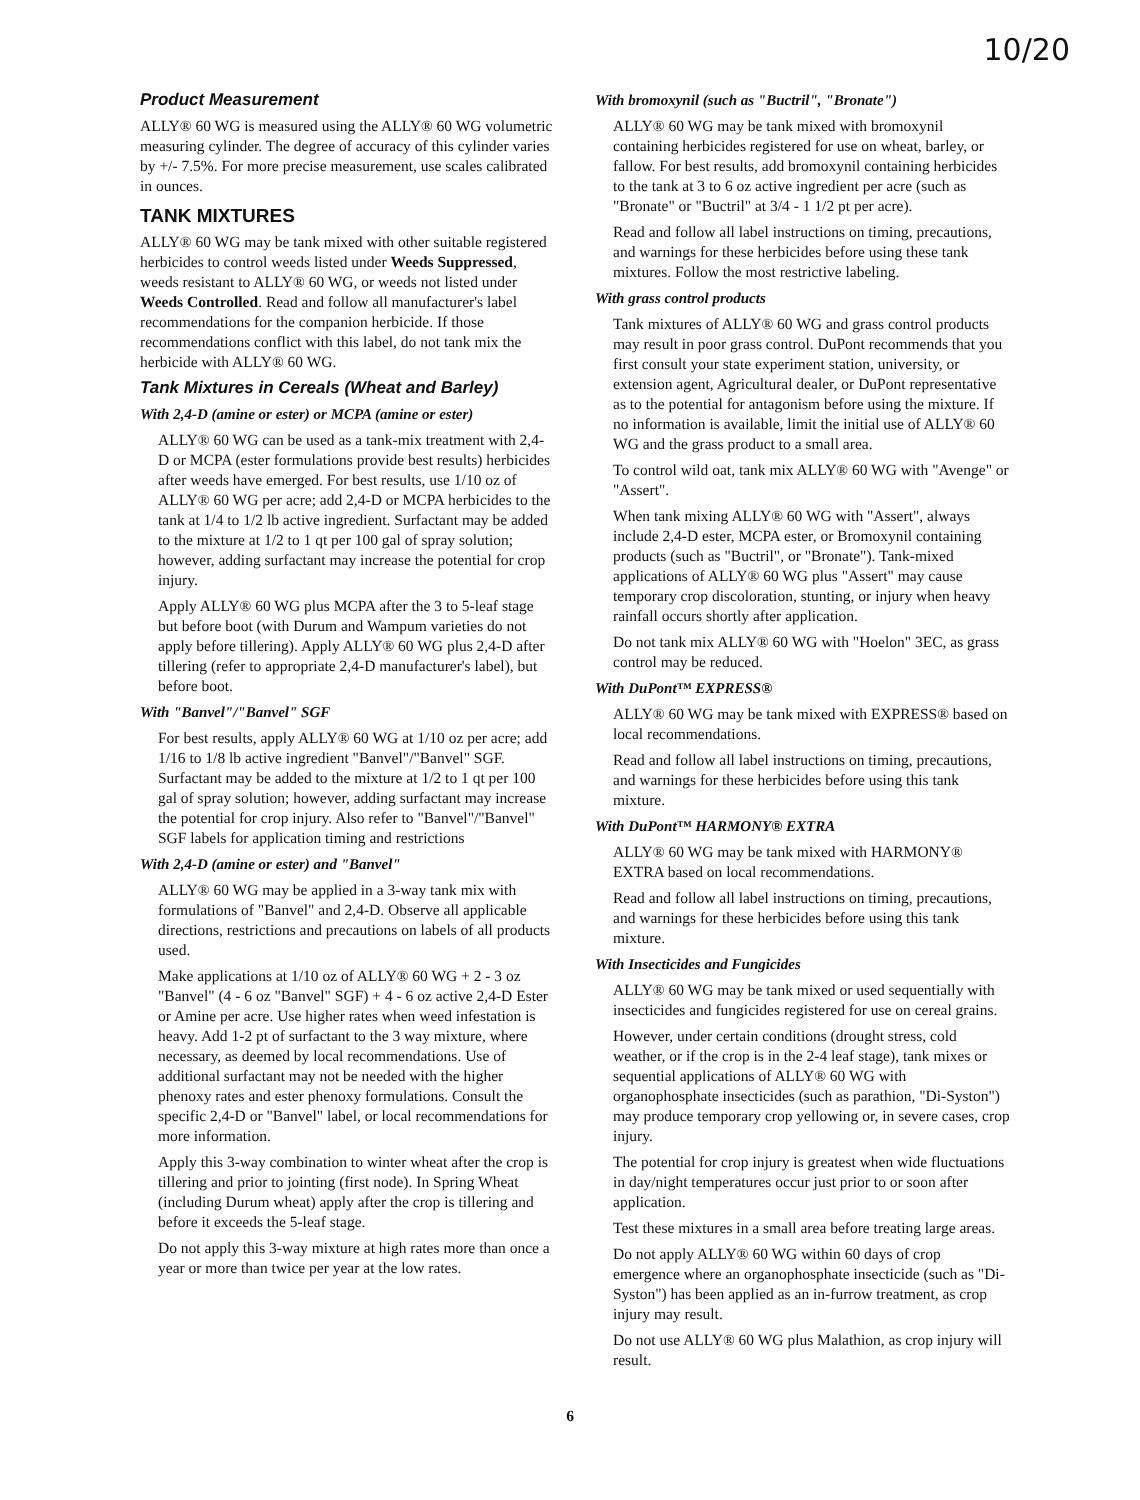10/20
Product Measurement
ALLY® 60 WG is measured using the ALLY® 60 WG volumetric measuring cylinder. The degree of accuracy of this cylinder varies by +/- 7.5%. For more precise measurement, use scales calibrated in ounces.
TANK MIXTURES
ALLY® 60 WG may be tank mixed with other suitable registered herbicides to control weeds listed under Weeds Suppressed, weeds resistant to ALLY® 60 WG, or weeds not listed under Weeds Controlled. Read and follow all manufacturer's label recommendations for the companion herbicide. If those recommendations conflict with this label, do not tank mix the herbicide with ALLY® 60 WG.
Tank Mixtures in Cereals (Wheat and Barley)
With 2,4-D (amine or ester) or MCPA (amine or ester)
ALLY® 60 WG can be used as a tank-mix treatment with 2,4-D or MCPA (ester formulations provide best results) herbicides after weeds have emerged. For best results, use 1/10 oz of ALLY® 60 WG per acre; add 2,4-D or MCPA herbicides to the tank at 1/4 to 1/2 lb active ingredient. Surfactant may be added to the mixture at 1/2 to 1 qt per 100 gal of spray solution; however, adding surfactant may increase the potential for crop injury.
Apply ALLY® 60 WG plus MCPA after the 3 to 5-leaf stage but before boot (with Durum and Wampum varieties do not apply before tillering). Apply ALLY® 60 WG plus 2,4-D after tillering (refer to appropriate 2,4-D manufacturer's label), but before boot.
With "Banvel"/"Banvel" SGF
For best results, apply ALLY® 60 WG at 1/10 oz per acre; add 1/16 to 1/8 lb active ingredient "Banvel"/"Banvel" SGF. Surfactant may be added to the mixture at 1/2 to 1 qt per 100 gal of spray solution; however, adding surfactant may increase the potential for crop injury. Also refer to "Banvel"/"Banvel" SGF labels for application timing and restrictions
With 2,4-D (amine or ester) and "Banvel"
ALLY® 60 WG may be applied in a 3-way tank mix with formulations of "Banvel" and 2,4-D. Observe all applicable directions, restrictions and precautions on labels of all products used.
Make applications at 1/10 oz of ALLY® 60 WG + 2 - 3 oz "Banvel" (4 - 6 oz "Banvel" SGF) + 4 - 6 oz active 2,4-D Ester or Amine per acre. Use higher rates when weed infestation is heavy. Add 1-2 pt of surfactant to the 3 way mixture, where necessary, as deemed by local recommendations. Use of additional surfactant may not be needed with the higher phenoxy rates and ester phenoxy formulations. Consult the specific 2,4-D or "Banvel" label, or local recommendations for more information.
Apply this 3-way combination to winter wheat after the crop is tillering and prior to jointing (first node). In Spring Wheat (including Durum wheat) apply after the crop is tillering and before it exceeds the 5-leaf stage.
Do not apply this 3-way mixture at high rates more than once a year or more than twice per year at the low rates.
With bromoxynil (such as "Buctril", "Bronate")
ALLY® 60 WG may be tank mixed with bromoxynil containing herbicides registered for use on wheat, barley, or fallow. For best results, add bromoxynil containing herbicides to the tank at 3 to 6 oz active ingredient per acre (such as "Bronate" or "Buctril" at 3/4 - 1 1/2 pt per acre).
Read and follow all label instructions on timing, precautions, and warnings for these herbicides before using these tank mixtures. Follow the most restrictive labeling.
With grass control products
Tank mixtures of ALLY® 60 WG and grass control products may result in poor grass control. DuPont recommends that you first consult your state experiment station, university, or extension agent, Agricultural dealer, or DuPont representative as to the potential for antagonism before using the mixture. If no information is available, limit the initial use of ALLY® 60 WG and the grass product to a small area.
To control wild oat, tank mix ALLY® 60 WG with "Avenge" or "Assert".
When tank mixing ALLY® 60 WG with "Assert", always include 2,4-D ester, MCPA ester, or Bromoxynil containing products (such as "Buctril", or "Bronate"). Tank-mixed applications of ALLY® 60 WG plus "Assert" may cause temporary crop discoloration, stunting, or injury when heavy rainfall occurs shortly after application.
Do not tank mix ALLY® 60 WG with "Hoelon" 3EC, as grass control may be reduced.
With DuPont™ EXPRESS®
ALLY® 60 WG may be tank mixed with EXPRESS® based on local recommendations.
Read and follow all label instructions on timing, precautions, and warnings for these herbicides before using this tank mixture.
With DuPont™ HARMONY® EXTRA
ALLY® 60 WG may be tank mixed with HARMONY® EXTRA based on local recommendations.
Read and follow all label instructions on timing, precautions, and warnings for these herbicides before using this tank mixture.
With Insecticides and Fungicides
ALLY® 60 WG may be tank mixed or used sequentially with insecticides and fungicides registered for use on cereal grains.
However, under certain conditions (drought stress, cold weather, or if the crop is in the 2-4 leaf stage), tank mixes or sequential applications of ALLY® 60 WG with organophosphate insecticides (such as parathion, "Di-Syston") may produce temporary crop yellowing or, in severe cases, crop injury.
The potential for crop injury is greatest when wide fluctuations in day/night temperatures occur just prior to or soon after application.
Test these mixtures in a small area before treating large areas.
Do not apply ALLY® 60 WG within 60 days of crop emergence where an organophosphate insecticide (such as "Di-Syston") has been applied as an in-furrow treatment, as crop injury may result.
Do not use ALLY® 60 WG plus Malathion, as crop injury will result.
6